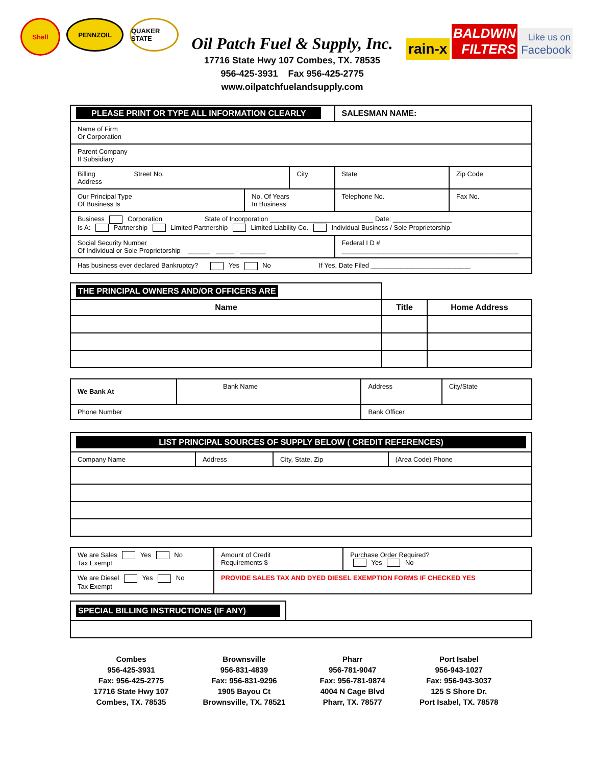Shell
PENNZOIL QUAKER STATE
Oil Patch Fuel & Supply, Inc.
17716 State Hwy 107 Combes, TX. 78535
956-425-3931 Fax 956-425-2775
www.oilpatchfuelandsupply.com
rain-x BALDWIN
FILTERS
Like us on
Facebook
| PLEASE PRINT OR TYPE ALL INFORMATION CLEARLY | | | SALESMAN NAME: | | |
| Name of Firm Or Corporation | | | | | |
| Parent Company If Subsidiary | | | | | |
| Billing Street No. Address | | City | | State | Zip Code |
| Our Principal Type Of Business Is | No. Of Years In Business | | Telephone No. | | Fax No. |
| Business Corporation State of Incorporation ____________________________ Date: ________________ Is A: Partnership Limited Partnership Limited Liability Co. Individual Business / Sole Proprietorship | | | | | |
| Social Security Number Of Individual or Sole Proprietorship ______ - _____ - _______ | | | Federal I D # ________________________________________________ | | |
| Has business ever declared Bankruptcy? Yes No If Yes, Date Filed ___________________________ | | | | | |
| THE PRINCIPAL OWNERS AND/OR OFFICERS ARE | | |
| Name | Title | Home Address |
| We Bank At | Bank Name | Address | City/State |
| Phone Number | | Bank Officer | |
| LIST PRINCIPAL SOURCES OF SUPPLY BELOW ( CREDIT REFERENCES) | | | |
| Company Name | Address | City, State, Zip | (Area Code) Phone |
| We are Sales Yes No Tax Exempt | Amount of Credit Requirements $ | Purchase Order Required? Yes No |
| We are Diesel Yes No Tax Exempt | PROVIDE SALES TAX AND DYED DIESEL EXEMPTION FORMS IF CHECKED YES | |
| SPECIAL BILLING INSTRUCTIONS (IF ANY) | |
Combes
956-425-3931
Fax: 956-425-2775
17716 State Hwy 107
Combes, TX. 78535
Brownsville
956-831-4839
Fax: 956-831-9296
1905 Bayou Ct
Brownsville, TX. 78521
Pharr
956-781-9047
Fax: 956-781-9874
4004 N Cage Blvd
Pharr, TX. 78577
Port Isabel
956-943-1027
Fax: 956-943-3037
125 S Shore Dr.
Port Isabel, TX. 78578